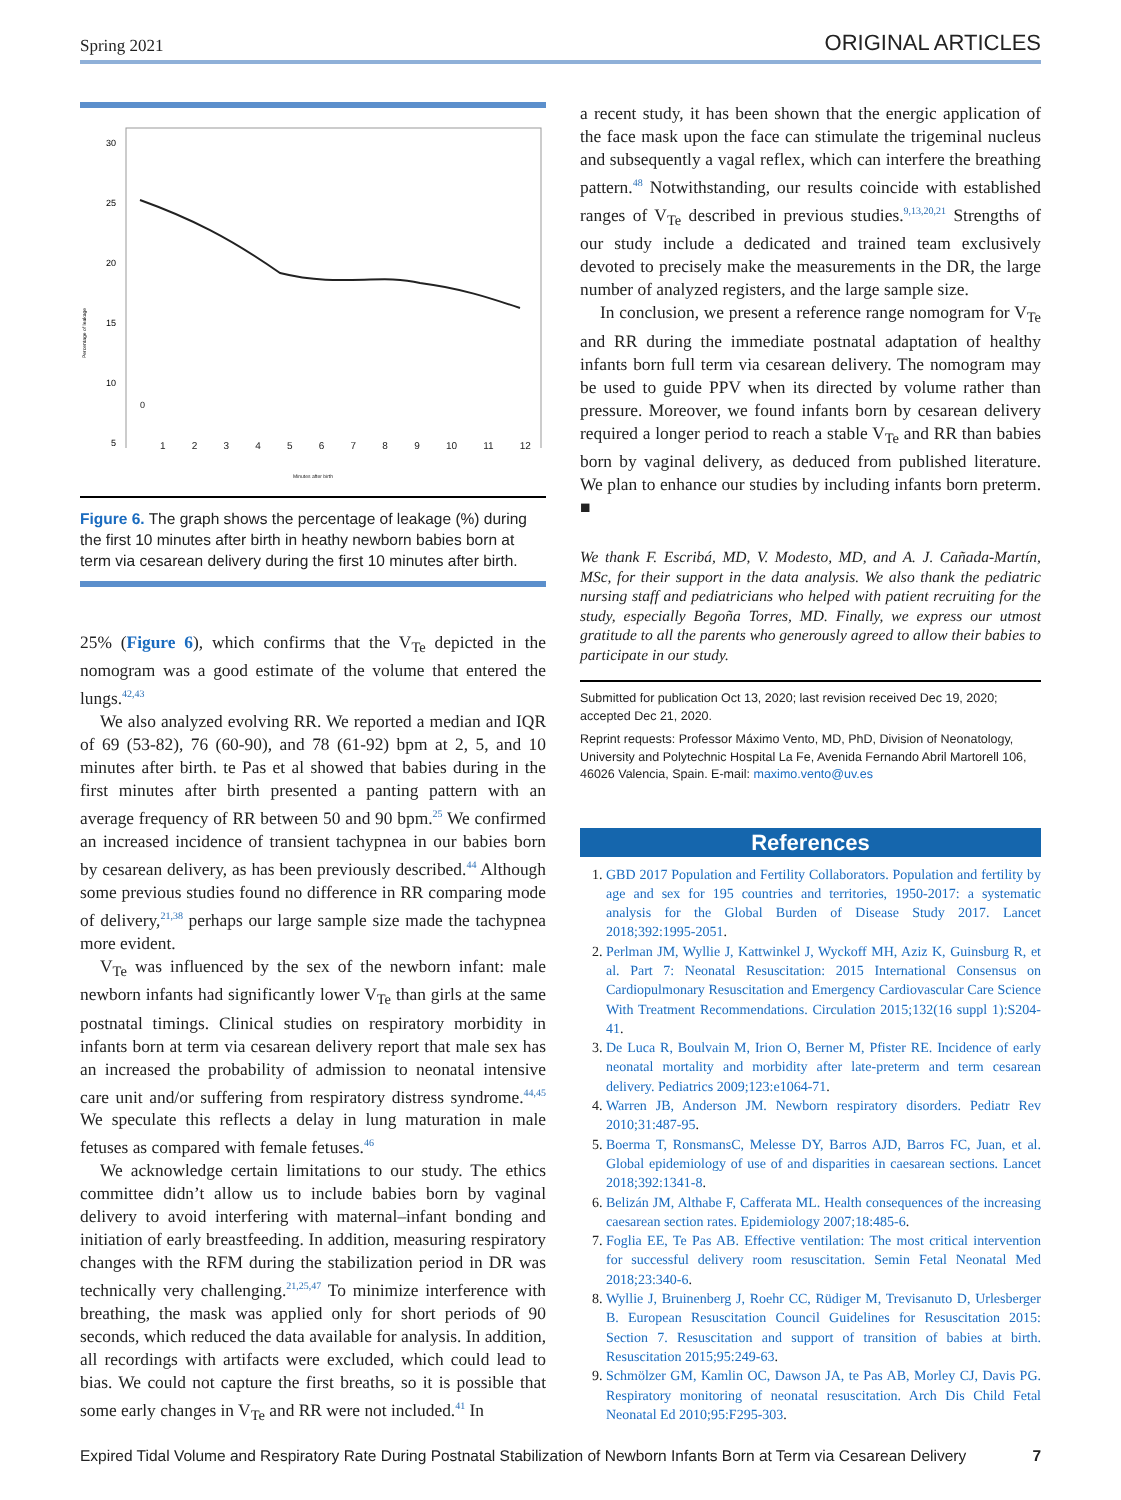Spring 2021 ORIGINAL ARTICLES
30
25
20
15
10
5
Percentage of leakage
0
1 2 3 4 5 6 7 8 9 10 11 12
Minutes after birth
Figure 6. The graph shows the percentage of leakage (%) during the first 10 minutes after birth in heathy newborn babies born at term via cesarean delivery during the first 10 minutes after birth.
25% (Figure 6), which confirms that the V<sub>Te</sub> depicted in the nomogram was a good estimate of the volume that entered the lungs.<sup>42,43</sup>
We also analyzed evolving RR. We reported a median and IQR of 69 (53-82), 76 (60-90), and 78 (61-92) bpm at 2, 5, and 10 minutes after birth. te Pas et al showed that babies during in the first minutes after birth presented a panting pattern with an average frequency of RR between 50 and 90 bpm.<sup>25</sup> We confirmed an increased incidence of transient tachypnea in our babies born by cesarean delivery, as has been previously described.<sup>44</sup> Although some previous studies found no difference in RR comparing mode of delivery,<sup>21,38</sup> perhaps our large sample size made the tachypnea more evident.
V<sub>Te</sub> was influenced by the sex of the newborn infant: male newborn infants had significantly lower V<sub>Te</sub> than girls at the same postnatal timings. Clinical studies on respiratory morbidity in infants born at term via cesarean delivery report that male sex has an increased the probability of admission to neonatal intensive care unit and/or suffering from respiratory distress syndrome.<sup>44,45</sup> We speculate this reflects a delay in lung maturation in male fetuses as compared with female fetuses.<sup>46</sup>
We acknowledge certain limitations to our study. The ethics committee didn’t allow us to include babies born by vaginal delivery to avoid interfering with maternal–infant bonding and initiation of early breastfeeding. In addition, measuring respiratory changes with the RFM during the stabilization period in DR was technically very challenging.<sup>21,25,47</sup> To minimize interference with breathing, the mask was applied only for short periods of 90 seconds, which reduced the data available for analysis. In addition, all recordings with artifacts were excluded, which could lead to bias. We could not capture the first breaths, so it is possible that some early changes in V<sub>Te</sub> and RR were not included.<sup>41</sup> In
a recent study, it has been shown that the energic application of the face mask upon the face can stimulate the trigeminal nucleus and subsequently a vagal reflex, which can interfere the breathing pattern.<sup>48</sup> Notwithstanding, our results coincide with established ranges of V<sub>Te</sub> described in previous studies.<sup>9,13,20,21</sup> Strengths of our study include a dedicated and trained team exclusively devoted to precisely make the measurements in the DR, the large number of analyzed registers, and the large sample size.
In conclusion, we present a reference range nomogram for V<sub>Te</sub> and RR during the immediate postnatal adaptation of healthy infants born full term via cesarean delivery. The nomogram may be used to guide PPV when its directed by volume rather than pressure. Moreover, we found infants born by cesarean delivery required a longer period to reach a stable V<sub>Te</sub> and RR than babies born by vaginal delivery, as deduced from published literature. We plan to enhance our studies by including infants born preterm. ■
We thank F. Escribá, MD, V. Modesto, MD, and A. J. Cañada-Martín, MSc, for their support in the data analysis. We also thank the pediatric nursing staff and pediatricians who helped with patient recruiting for the study, especially Begoña Torres, MD. Finally, we express our utmost gratitude to all the parents who generously agreed to allow their babies to participate in our study.
Submitted for publication Oct 13, 2020; last revision received Dec 19, 2020; accepted Dec 21, 2020.
Reprint requests: Professor Máximo Vento, MD, PhD, Division of Neonatology, University and Polytechnic Hospital La Fe, Avenida Fernando Abril Martorell 106, 46026 Valencia, Spain. E-mail: maximo.vento@uv.es
References
1. GBD 2017 Population and Fertility Collaborators. Population and fertility by age and sex for 195 countries and territories, 1950-2017: a systematic analysis for the Global Burden of Disease Study 2017. Lancet 2018;392:1995-2051.
2. Perlman JM, Wyllie J, Kattwinkel J, Wyckoff MH, Aziz K, Guinsburg R, et al. Part 7: Neonatal Resuscitation: 2015 International Consensus on Cardiopulmonary Resuscitation and Emergency Cardiovascular Care Science With Treatment Recommendations. Circulation 2015;132(16 suppl 1):S204-41.
3. De Luca R, Boulvain M, Irion O, Berner M, Pfister RE. Incidence of early neonatal mortality and morbidity after late-preterm and term cesarean delivery. Pediatrics 2009;123:e1064-71.
4. Warren JB, Anderson JM. Newborn respiratory disorders. Pediatr Rev 2010;31:487-95.
5. Boerma T, RonsmansC, Melesse DY, Barros AJD, Barros FC, Juan, et al. Global epidemiology of use of and disparities in caesarean sections. Lancet 2018;392:1341-8.
6. Belizán JM, Althabe F, Cafferata ML. Health consequences of the increasing caesarean section rates. Epidemiology 2007;18:485-6.
7. Foglia EE, Te Pas AB. Effective ventilation: The most critical intervention for successful delivery room resuscitation. Semin Fetal Neonatal Med 2018;23:340-6.
8. Wyllie J, Bruinenberg J, Roehr CC, Rüdiger M, Trevisanuto D, Urlesberger B. European Resuscitation Council Guidelines for Resuscitation 2015: Section 7. Resuscitation and support of transition of babies at birth. Resuscitation 2015;95:249-63.
9. Schmölzer GM, Kamlin OC, Dawson JA, te Pas AB, Morley CJ, Davis PG. Respiratory monitoring of neonatal resuscitation. Arch Dis Child Fetal Neonatal Ed 2010;95:F295-303.
Expired Tidal Volume and Respiratory Rate During Postnatal Stabilization of Newborn Infants Born at Term via Cesarean Delivery 7